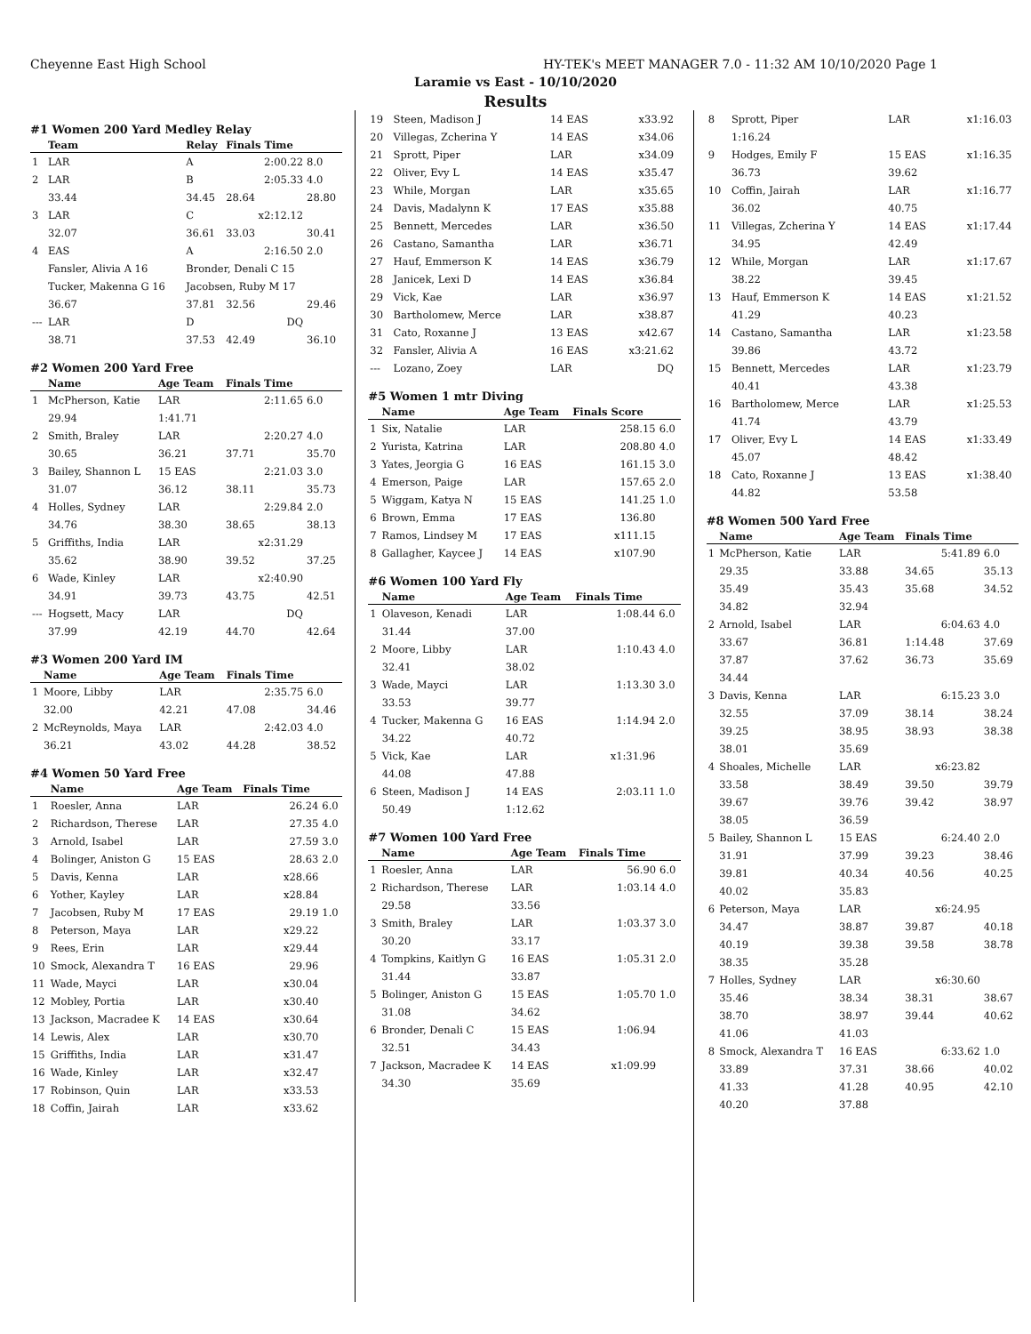Cheyenne East High School HY-TEK's MEET MANAGER 7.0 - 11:32 AM 10/10/2020 Page 1
Laramie vs East - 10/10/2020
Results
#1 Women 200 Yard Medley Relay
| | Team | Relay | Finals Time | |
| --- | --- | --- | --- | --- |
| 1 | LAR | A | 2:00.22 | 8.0 |
| 2 | LAR | B | 2:05.33 | 4.0 |
| | 33.44 | 34.45 | 28.64 | 28.80 |
| 3 | LAR | C | x2:12.12 | |
| | 32.07 | 36.61 | 33.03 | 30.41 |
| 4 | EAS | A | 2:16.50 | 2.0 |
| | Fansler, Alivia A 16 | Bronder, Denali C 15 | | |
| | Tucker, Makenna G 16 | Jacobsen, Ruby M 17 | | |
| | 36.67 | 37.81 | 32.56 | 29.46 |
| --- | LAR | D | DQ | |
| | 38.71 | 37.53 | 42.49 | 36.10 |
#2 Women 200 Yard Free
| | Name | Age Team | Finals Time | |
| --- | --- | --- | --- | --- |
| 1 | McPherson, Katie | LAR | 2:11.65 | 6.0 |
| | 29.94 | 1:41.71 | | |
| 2 | Smith, Braley | LAR | 2:20.27 | 4.0 |
| | 30.65 | 36.21 | 37.71 | 35.70 |
| 3 | Bailey, Shannon L | 15 EAS | 2:21.03 | 3.0 |
| | 31.07 | 36.12 | 38.11 | 35.73 |
| 4 | Holles, Sydney | LAR | 2:29.84 | 2.0 |
| | 34.76 | 38.30 | 38.65 | 38.13 |
| 5 | Griffiths, India | LAR | x2:31.29 | |
| | 35.62 | 38.90 | 39.52 | 37.25 |
| 6 | Wade, Kinley | LAR | x2:40.90 | |
| | 34.91 | 39.73 | 43.75 | 42.51 |
| --- | Hogsett, Macy | LAR | DQ | |
| | 37.99 | 42.19 | 44.70 | 42.64 |
#3 Women 200 Yard IM
| | Name | Age Team | Finals Time | |
| --- | --- | --- | --- | --- |
| 1 | Moore, Libby | LAR | 2:35.75 | 6.0 |
| | 32.00 | 42.21 | 47.08 | 34.46 |
| 2 | McReynolds, Maya | LAR | 2:42.03 | 4.0 |
| | 36.21 | 43.02 | 44.28 | 38.52 |
#4 Women 50 Yard Free
| | Name | Age Team | Finals Time | |
| --- | --- | --- | --- | --- |
| 1 | Roesler, Anna | LAR | 26.24 | 6.0 |
| 2 | Richardson, Therese | LAR | 27.35 | 4.0 |
| 3 | Arnold, Isabel | LAR | 27.59 | 3.0 |
| 4 | Bolinger, Aniston G | 15 EAS | 28.63 | 2.0 |
| 5 | Davis, Kenna | LAR | x28.66 | |
| 6 | Yother, Kayley | LAR | x28.84 | |
| 7 | Jacobsen, Ruby M | 17 EAS | 29.19 | 1.0 |
| 8 | Peterson, Maya | LAR | x29.22 | |
| 9 | Rees, Erin | LAR | x29.44 | |
| 10 | Smock, Alexandra T | 16 EAS | 29.96 | |
| 11 | Wade, Mayci | LAR | x30.04 | |
| 12 | Mobley, Portia | LAR | x30.40 | |
| 13 | Jackson, Macradee K | 14 EAS | x30.64 | |
| 14 | Lewis, Alex | LAR | x30.70 | |
| 15 | Griffiths, India | LAR | x31.47 | |
| 16 | Wade, Kinley | LAR | x32.47 | |
| 17 | Robinson, Quin | LAR | x33.53 | |
| 18 | Coffin, Jairah | LAR | x33.62 | |
| 19 | Steen, Madison J | 14 EAS | x33.92 | |
| 20 | Villegas, Zcherina Y | 14 EAS | x34.06 | |
| 21 | Sprott, Piper | LAR | x34.09 | |
| 22 | Oliver, Evy L | 14 EAS | x35.47 | |
| 23 | While, Morgan | LAR | x35.65 | |
| 24 | Davis, Madalynn K | 17 EAS | x35.88 | |
| 25 | Bennett, Mercedes | LAR | x36.50 | |
| 26 | Castano, Samantha | LAR | x36.71 | |
| 27 | Hauf, Emmerson K | 14 EAS | x36.79 | |
| 28 | Janicek, Lexi D | 14 EAS | x36.84 | |
| 29 | Vick, Kae | LAR | x36.97 | |
| 30 | Bartholomew, Merce | LAR | x38.87 | |
| 31 | Cato, Roxanne J | 13 EAS | x42.67 | |
| 32 | Fansler, Alivia A | 16 EAS | x3:21.62 | |
| --- | Lozano, Zoey | LAR | DQ | |
#5 Women 1 mtr Diving
| | Name | Age Team | Finals Score | |
| --- | --- | --- | --- | --- |
| 1 | Six, Natalie | LAR | 258.15 | 6.0 |
| 2 | Yurista, Katrina | LAR | 208.80 | 4.0 |
| 3 | Yates, Jeorgia G | 16 EAS | 161.15 | 3.0 |
| 4 | Emerson, Paige | LAR | 157.65 | 2.0 |
| 5 | Wiggam, Katya N | 15 EAS | 141.25 | 1.0 |
| 6 | Brown, Emma | 17 EAS | 136.80 | |
| 7 | Ramos, Lindsey M | 17 EAS | x111.15 | |
| 8 | Gallagher, Kaycee J | 14 EAS | x107.90 | |
#6 Women 100 Yard Fly
| | Name | Age Team | Finals Time | |
| --- | --- | --- | --- | --- |
| 1 | Olaveson, Kenadi | LAR | 1:08.44 | 6.0 |
| | 31.44 | 37.00 | | |
| 2 | Moore, Libby | LAR | 1:10.43 | 4.0 |
| | 32.41 | 38.02 | | |
| 3 | Wade, Mayci | LAR | 1:13.30 | 3.0 |
| | 33.53 | 39.77 | | |
| 4 | Tucker, Makenna G | 16 EAS | 1:14.94 | 2.0 |
| | 34.22 | 40.72 | | |
| 5 | Vick, Kae | LAR | x1:31.96 | |
| | 44.08 | 47.88 | | |
| 6 | Steen, Madison J | 14 EAS | 2:03.11 | 1.0 |
| | 50.49 | 1:12.62 | | |
#7 Women 100 Yard Free
| | Name | Age Team | Finals Time | |
| --- | --- | --- | --- | --- |
| 1 | Roesler, Anna | LAR | 56.90 | 6.0 |
| 2 | Richardson, Therese | LAR | 1:03.14 | 4.0 |
| | 29.58 | 33.56 | | |
| 3 | Smith, Braley | LAR | 1:03.37 | 3.0 |
| | 30.20 | 33.17 | | |
| 4 | Tompkins, Kaitlyn G | 16 EAS | 1:05.31 | 2.0 |
| | 31.44 | 33.87 | | |
| 5 | Bolinger, Aniston G | 15 EAS | 1:05.70 | 1.0 |
| | 31.08 | 34.62 | | |
| 6 | Bronder, Denali C | 15 EAS | 1:06.94 | |
| | 32.51 | 34.43 | | |
| 7 | Jackson, Macradee K | 14 EAS | x1:09.99 | |
| | 34.30 | 35.69 | | |
| 8 | Sprott, Piper | LAR | x1:16.03 | |
| | 1:16.24 | | | |
| 9 | Hodges, Emily F | 15 EAS | x1:16.35 | |
| | 36.73 | 39.62 | | |
| 10 | Coffin, Jairah | LAR | x1:16.77 | |
| | 36.02 | 40.75 | | |
| 11 | Villegas, Zcherina Y | 14 EAS | x1:17.44 | |
| | 34.95 | 42.49 | | |
| 12 | While, Morgan | LAR | x1:17.67 | |
| | 38.22 | 39.45 | | |
| 13 | Hauf, Emmerson K | 14 EAS | x1:21.52 | |
| | 41.29 | 40.23 | | |
| 14 | Castano, Samantha | LAR | x1:23.58 | |
| | 39.86 | 43.72 | | |
| 15 | Bennett, Mercedes | LAR | x1:23.79 | |
| | 40.41 | 43.38 | | |
| 16 | Bartholomew, Merce | LAR | x1:25.53 | |
| | 41.74 | 43.79 | | |
| 17 | Oliver, Evy L | 14 EAS | x1:33.49 | |
| | 45.07 | 48.42 | | |
| 18 | Cato, Roxanne J | 13 EAS | x1:38.40 | |
| | 44.82 | 53.58 | | |
#8 Women 500 Yard Free
| | Name | Age Team | Finals Time | |
| --- | --- | --- | --- | --- |
| 1 | McPherson, Katie | LAR | 5:41.89 | 6.0 |
| | 29.35 | 33.88 | 34.65 | 35.13 |
| | 35.49 | 35.43 | 35.68 | 34.52 |
| | 34.82 | 32.94 | | |
| 2 | Arnold, Isabel | LAR | 6:04.63 | 4.0 |
| | 33.67 | 36.81 | 1:14.48 | 37.69 |
| | 37.87 | 37.62 | 36.73 | 35.69 |
| | 34.44 | | | |
| 3 | Davis, Kenna | LAR | 6:15.23 | 3.0 |
| | 32.55 | 37.09 | 38.14 | 38.24 |
| | 39.25 | 38.95 | 38.93 | 38.38 |
| | 38.01 | 35.69 | | |
| 4 | Shoales, Michelle | LAR | x6:23.82 | |
| | 33.58 | 38.49 | 39.50 | 39.79 |
| | 39.67 | 39.76 | 39.42 | 38.97 |
| | 38.05 | 36.59 | | |
| 5 | Bailey, Shannon L | 15 EAS | 6:24.40 | 2.0 |
| | 31.91 | 37.99 | 39.23 | 38.46 |
| | 39.81 | 40.34 | 40.56 | 40.25 |
| | 40.02 | 35.83 | | |
| 6 | Peterson, Maya | LAR | x6:24.95 | |
| | 34.47 | 38.87 | 39.87 | 40.18 |
| | 40.19 | 39.38 | 39.58 | 38.78 |
| | 38.35 | 35.28 | | |
| 7 | Holles, Sydney | LAR | x6:30.60 | |
| | 35.46 | 38.34 | 38.31 | 38.67 |
| | 38.70 | 38.97 | 39.44 | 40.62 |
| | 41.06 | 41.03 | | |
| 8 | Smock, Alexandra T | 16 EAS | 6:33.62 | 1.0 |
| | 33.89 | 37.31 | 38.66 | 40.02 |
| | 41.33 | 41.28 | 40.95 | 42.10 |
| | 40.20 | 37.88 | | |